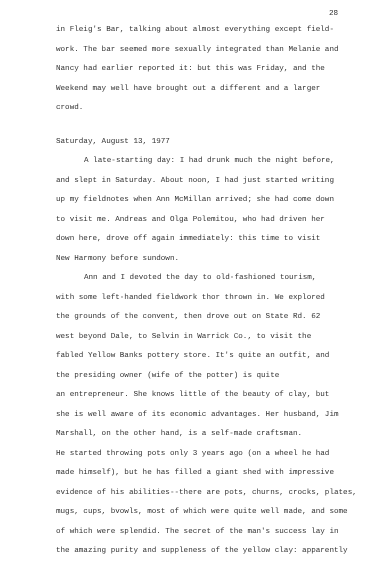28
in Fleig's Bar, talking about almost everything except field-
work. The bar seemed more sexually integrated than Melanie and
Nancy had earlier reported it: but this was Friday, and the
Weekend may well have brought out a different and a larger
crowd.
Saturday, August 13, 1977
A late-starting day: I had drunk much the night before,
and slept in Saturday. About noon, I had just started writing
up my fieldnotes when Ann McMillan arrived; she had come down
to visit me. Andreas and Olga Polemitou, who had driven her
down here, drove off again immediately: this time to visit
New Harmony before sundown.
Ann and I devoted the day to old-fashioned tourism,
with some left-handed fieldwork thor thrown in. We explored
the grounds of the convent, then drove out on State Rd. 62
west beyond Dale, to Selvin in Warrick Co., to visit the
fabled Yellow Banks pottery store. It's quite an outfit, and
the presiding owner (wife of the potter) is quite
an entrepreneur. She knows little of the beauty of clay, but
she is well aware of its economic advantages. Her husband, Jim
Marshall, on the other hand, is a self-made craftsman.
He started throwing pots only 3 years ago (on a wheel he had
made himself), but he has filled a giant shed with impressive
evidence of his abilities--there are pots, churns, crocks, plates,
mugs, cups, bvowls, most of which were quite well made, and some
of which were splendid. The secret of the man's success lay in
the amazing purity and suppleness of the yellow clay: apparently